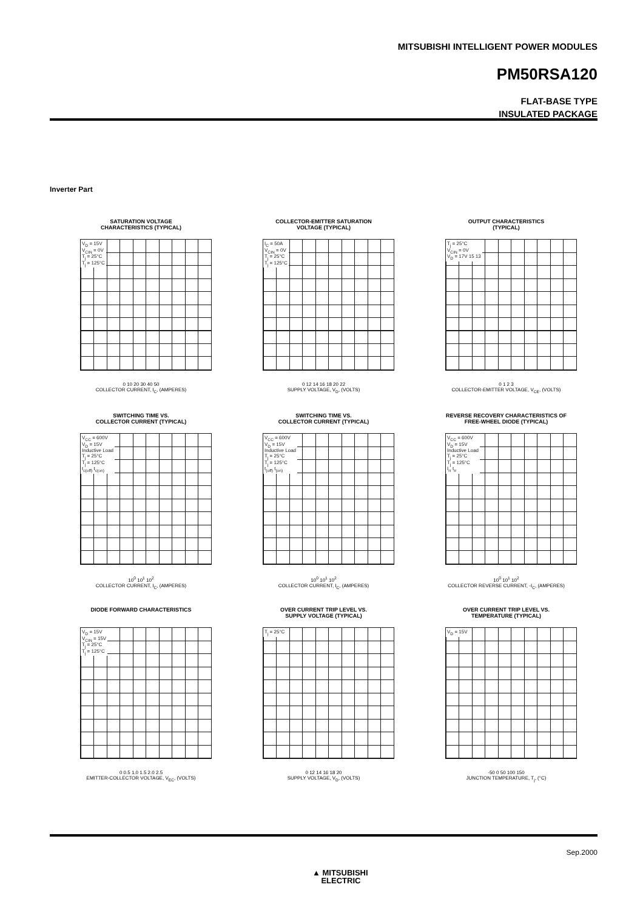MITSUBISHI INTELLIGENT POWER MODULES
PM50RSA120
FLAT-BASE TYPE
INSULATED PACKAGE
Inverter Part
SATURATION VOLTAGE
CHARACTERISTICS (TYPICAL)
V<sub>D</sub> = 15V
V<sub>CIN</sub> = 0V
T<sub>j</sub> = 25°C
T<sub>j</sub> = 125°C
0 10 20 30 40 50
COLLECTOR CURRENT, I<sub>C</sub>, (AMPERES)
COLLECTOR-EMITTER SATURATION
VOLTAGE (TYPICAL)
I<sub>C</sub> = 50A
V<sub>CIN</sub> = 0V
T<sub>j</sub> = 25°C
T<sub>j</sub> = 125°C
0 12 14 16 18 20 22
SUPPLY VOLTAGE, V<sub>D</sub>, (VOLTS)
OUTPUT CHARACTERISTICS
(TYPICAL)
T<sub>j</sub> = 25°C
V<sub>CIN</sub> = 0V
V<sub>D</sub> = 17V 15 13
0 1 2 3
COLLECTOR-EMITTER VOLTAGE, V<sub>CE</sub>, (VOLTS)
SWITCHING TIME VS.
COLLECTOR CURRENT (TYPICAL)
V<sub>CC</sub> = 600V
V<sub>D</sub> = 15V
Inductive Load
T<sub>j</sub> = 25°C
T<sub>j</sub> = 125°C
t<sub>c(off)</sub> t<sub>c(on)</sub>
10<sup>0</sup> 10<sup>1</sup> 10<sup>2</sup>
COLLECTOR CURRENT, I<sub>C</sub>, (AMPERES)
SWITCHING TIME VS.
COLLECTOR CURRENT (TYPICAL)
V<sub>CC</sub> = 600V
V<sub>D</sub> = 15V
Inductive Load
T<sub>j</sub> = 25°C
T<sub>j</sub> = 125°C
t<sub>(off)</sub> t<sub>(on)</sub>
10<sup>0</sup> 10<sup>1</sup> 10<sup>2</sup>
COLLECTOR CURRENT, I<sub>C</sub>, (AMPERES)
REVERSE RECOVERY CHARACTERISTICS OF
FREE-WHEEL DIODE (TYPICAL)
V<sub>CC</sub> = 600V
V<sub>D</sub> = 15V
Inductive Load
T<sub>j</sub> = 25°C
T<sub>j</sub> = 125°C
I<sub>rr</sub> t<sub>rr</sub>
10<sup>0</sup> 10<sup>1</sup> 10<sup>2</sup>
COLLECTOR REVERSE CURRENT, -I<sub>C</sub>, (AMPERES)
DIODE FORWARD CHARACTERISTICS
V<sub>D</sub> = 15V
V<sub>CIN</sub> = 15V
T<sub>j</sub> = 25°C
T<sub>j</sub> = 125°C
0 0.5 1.0 1.5 2.0 2.5
EMITTER-COLLECTOR VOLTAGE, V<sub>EC</sub>, (VOLTS)
OVER CURRENT TRIP LEVEL VS.
SUPPLY VOLTAGE (TYPICAL)
T<sub>j</sub> = 25°C
0 12 14 16 18 20
SUPPLY VOLTAGE, V<sub>D</sub>, (VOLTS)
OVER CURRENT TRIP LEVEL VS.
TEMPERATURE (TYPICAL)
V<sub>D</sub> = 15V
-50 0 50 100 150
JUNCTION TEMPERATURE, T<sub>j</sub>, (°C)
Sep.2000
▲ MITSUBISHI
ELECTRIC